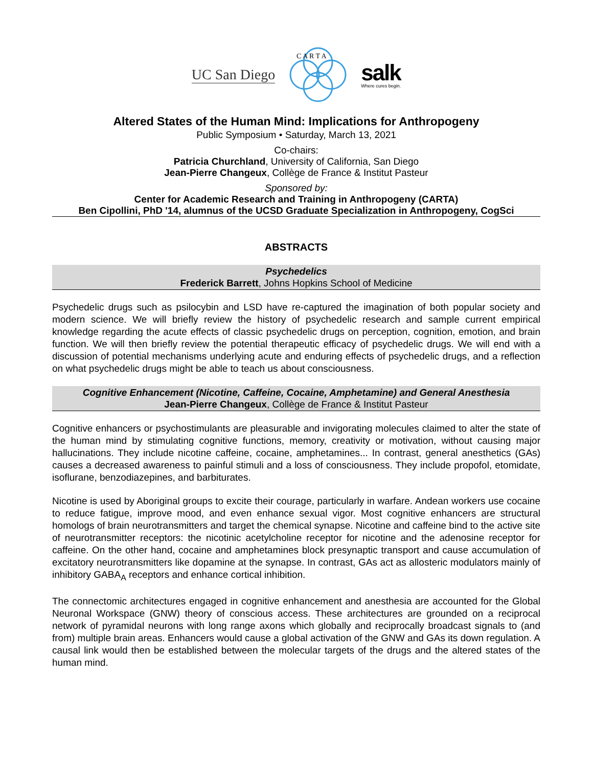UC San Diego
C A R T A
salk
Where cures begin.
Altered States of the Human Mind: Implications for Anthropogeny
Public Symposium • Saturday, March 13, 2021
Co-chairs:
Patricia Churchland, University of California, San Diego
Jean-Pierre Changeux, Collège de France & Institut Pasteur
Sponsored by:
Center for Academic Research and Training in Anthropogeny (CARTA)
Ben Cipollini, PhD '14, alumnus of the UCSD Graduate Specialization in Anthropogeny, CogSci
ABSTRACTS
Psychedelics
Frederick Barrett, Johns Hopkins School of Medicine
Psychedelic drugs such as psilocybin and LSD have re-captured the imagination of both popular society and modern science. We will briefly review the history of psychedelic research and sample current empirical knowledge regarding the acute effects of classic psychedelic drugs on perception, cognition, emotion, and brain function. We will then briefly review the potential therapeutic efficacy of psychedelic drugs. We will end with a discussion of potential mechanisms underlying acute and enduring effects of psychedelic drugs, and a reflection on what psychedelic drugs might be able to teach us about consciousness.
Cognitive Enhancement (Nicotine, Caffeine, Cocaine, Amphetamine) and General Anesthesia
Jean-Pierre Changeux, Collège de France & Institut Pasteur
Cognitive enhancers or psychostimulants are pleasurable and invigorating molecules claimed to alter the state of the human mind by stimulating cognitive functions, memory, creativity or motivation, without causing major hallucinations. They include nicotine caffeine, cocaine, amphetamines... In contrast, general anesthetics (GAs) causes a decreased awareness to painful stimuli and a loss of consciousness. They include propofol, etomidate, isoflurane, benzodiazepines, and barbiturates.
Nicotine is used by Aboriginal groups to excite their courage, particularly in warfare. Andean workers use cocaine to reduce fatigue, improve mood, and even enhance sexual vigor. Most cognitive enhancers are structural homologs of brain neurotransmitters and target the chemical synapse. Nicotine and caffeine bind to the active site of neurotransmitter receptors: the nicotinic acetylcholine receptor for nicotine and the adenosine receptor for caffeine. On the other hand, cocaine and amphetamines block presynaptic transport and cause accumulation of excitatory neurotransmitters like dopamine at the synapse. In contrast, GAs act as allosteric modulators mainly of inhibitory GABA<sub>A</sub> receptors and enhance cortical inhibition.
The connectomic architectures engaged in cognitive enhancement and anesthesia are accounted for the Global Neuronal Workspace (GNW) theory of conscious access. These architectures are grounded on a reciprocal network of pyramidal neurons with long range axons which globally and reciprocally broadcast signals to (and from) multiple brain areas. Enhancers would cause a global activation of the GNW and GAs its down regulation. A causal link would then be established between the molecular targets of the drugs and the altered states of the human mind.